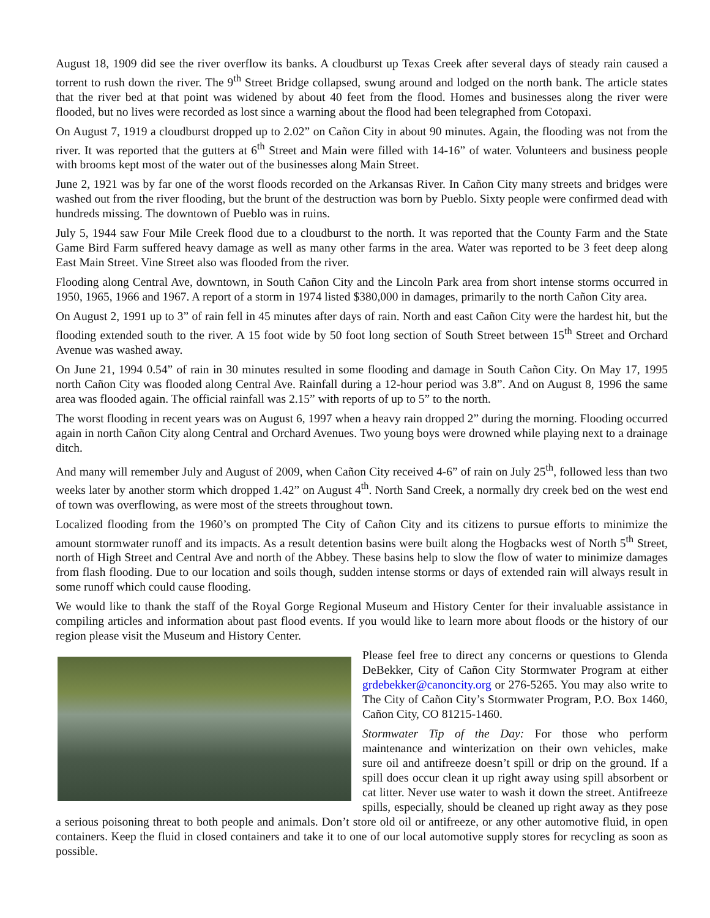August 18, 1909 did see the river overflow its banks. A cloudburst up Texas Creek after several days of steady rain caused a torrent to rush down the river. The 9<sup>th</sup> Street Bridge collapsed, swung around and lodged on the north bank. The article states that the river bed at that point was widened by about 40 feet from the flood. Homes and businesses along the river were flooded, but no lives were recorded as lost since a warning about the flood had been telegraphed from Cotopaxi.
On August 7, 1919 a cloudburst dropped up to 2.02” on Cañon City in about 90 minutes. Again, the flooding was not from the river. It was reported that the gutters at 6<sup>th</sup> Street and Main were filled with 14-16” of water. Volunteers and business people with brooms kept most of the water out of the businesses along Main Street.
June 2, 1921 was by far one of the worst floods recorded on the Arkansas River. In Cañon City many streets and bridges were washed out from the river flooding, but the brunt of the destruction was born by Pueblo. Sixty people were confirmed dead with hundreds missing. The downtown of Pueblo was in ruins.
July 5, 1944 saw Four Mile Creek flood due to a cloudburst to the north. It was reported that the County Farm and the State Game Bird Farm suffered heavy damage as well as many other farms in the area. Water was reported to be 3 feet deep along East Main Street. Vine Street also was flooded from the river.
Flooding along Central Ave, downtown, in South Cañon City and the Lincoln Park area from short intense storms occurred in 1950, 1965, 1966 and 1967. A report of a storm in 1974 listed $380,000 in damages, primarily to the north Cañon City area.
On August 2, 1991 up to 3” of rain fell in 45 minutes after days of rain. North and east Cañon City were the hardest hit, but the flooding extended south to the river. A 15 foot wide by 50 foot long section of South Street between 15<sup>th</sup> Street and Orchard Avenue was washed away.
On June 21, 1994 0.54” of rain in 30 minutes resulted in some flooding and damage in South Cañon City. On May 17, 1995 north Cañon City was flooded along Central Ave. Rainfall during a 12-hour period was 3.8”. And on August 8, 1996 the same area was flooded again. The official rainfall was 2.15” with reports of up to 5” to the north.
The worst flooding in recent years was on August 6, 1997 when a heavy rain dropped 2” during the morning. Flooding occurred again in north Cañon City along Central and Orchard Avenues. Two young boys were drowned while playing next to a drainage ditch.
And many will remember July and August of 2009, when Cañon City received 4-6” of rain on July 25<sup>th</sup>, followed less than two weeks later by another storm which dropped 1.42” on August 4<sup>th</sup>. North Sand Creek, a normally dry creek bed on the west end of town was overflowing, as were most of the streets throughout town.
Localized flooding from the 1960’s on prompted The City of Cañon City and its citizens to pursue efforts to minimize the amount stormwater runoff and its impacts. As a result detention basins were built along the Hogbacks west of North 5<sup>th</sup> Street, north of High Street and Central Ave and north of the Abbey. These basins help to slow the flow of water to minimize damages from flash flooding. Due to our location and soils though, sudden intense storms or days of extended rain will always result in some runoff which could cause flooding.
We would like to thank the staff of the Royal Gorge Regional Museum and History Center for their invaluable assistance in compiling articles and information about past flood events. If you would like to learn more about floods or the history of our region please visit the Museum and History Center.
Please feel free to direct any concerns or questions to Glenda DeBekker, City of Cañon City Stormwater Program at either grdebekker@canoncity.org or 276-5265. You may also write to The City of Cañon City’s Stormwater Program, P.O. Box 1460, Cañon City, CO 81215-1460.
Stormwater Tip of the Day: For those who perform maintenance and winterization on their own vehicles, make sure oil and antifreeze doesn’t spill or drip on the ground. If a spill does occur clean it up right away using spill absorbent or cat litter. Never use water to wash it down the street. Antifreeze spills, especially, should be cleaned up right away as they pose a serious poisoning threat to both people and animals. Don’t store old oil or antifreeze, or any other automotive fluid, in open containers. Keep the fluid in closed containers and take it to one of our local automotive supply stores for recycling as soon as possible.